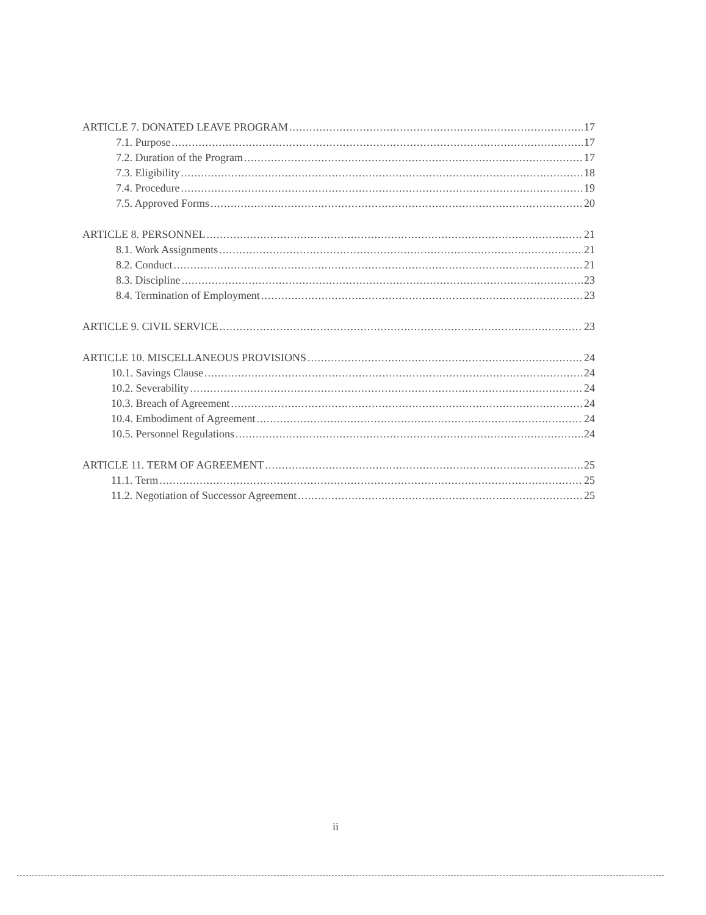ARTICLE 7. DONATED LEAVE PROGRAM 17
7.1. Purpose 17
7.2. Duration of the Program 17
7.3. Eligibility 18
7.4. Procedure 19
7.5. Approved Forms 20
ARTICLE 8. PERSONNEL 21
8.1. Work Assignments 21
8.2. Conduct 21
8.3. Discipline 23
8.4. Termination of Employment 23
ARTICLE 9. CIVIL SERVICE 23
ARTICLE 10. MISCELLANEOUS PROVISIONS 24
10.1. Savings Clause 24
10.2. Severability 24
10.3. Breach of Agreement 24
10.4. Embodiment of Agreement 24
10.5. Personnel Regulations 24
ARTICLE 11. TERM OF AGREEMENT 25
11.1. Term 25
11.2. Negotiation of Successor Agreement 25
ii